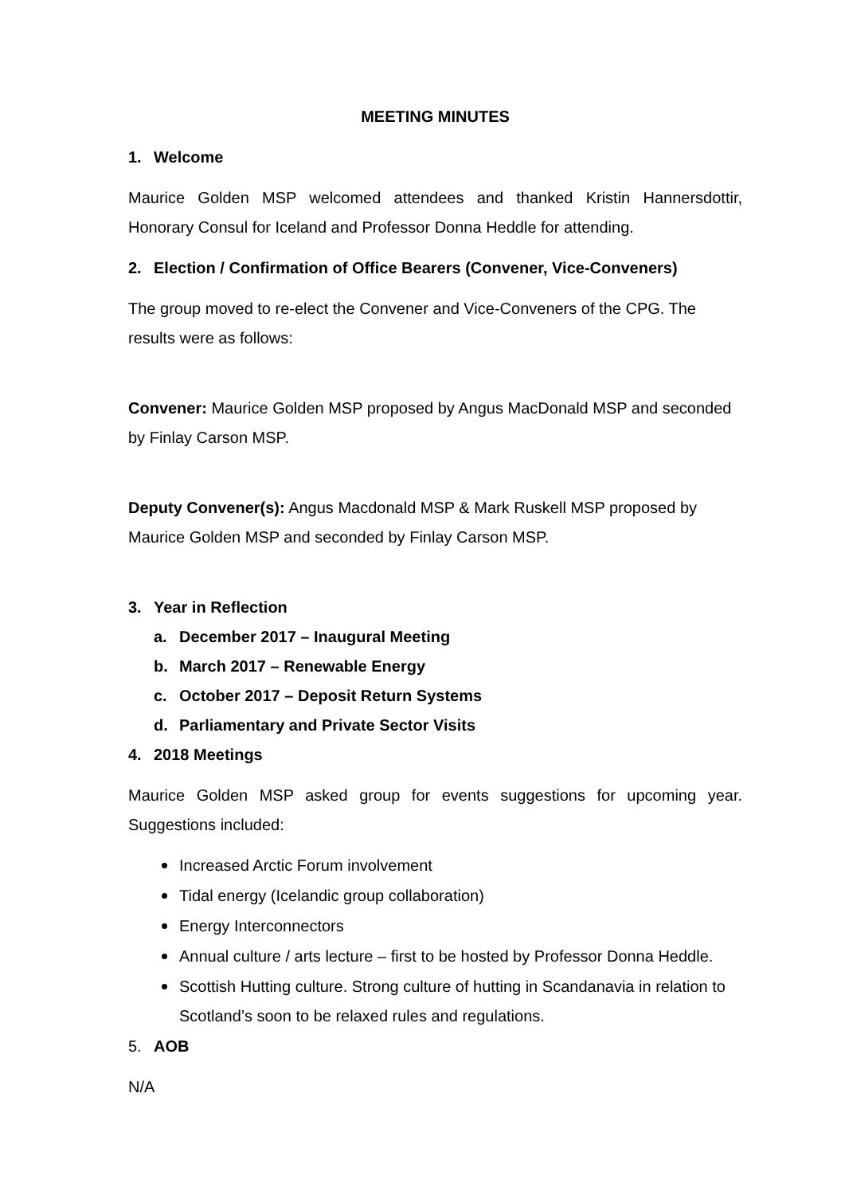MEETING MINUTES
1. Welcome
Maurice Golden MSP welcomed attendees and thanked Kristin Hannersdottir, Honorary Consul for Iceland and Professor Donna Heddle for attending.
2. Election / Confirmation of Office Bearers (Convener, Vice-Conveners)
The group moved to re-elect the Convener and Vice-Conveners of the CPG. The results were as follows:
Convener: Maurice Golden MSP proposed by Angus MacDonald MSP and seconded by Finlay Carson MSP.
Deputy Convener(s): Angus Macdonald MSP & Mark Ruskell MSP proposed by Maurice Golden MSP and seconded by Finlay Carson MSP.
3. Year in Reflection
a. December 2017 – Inaugural Meeting
b. March 2017 – Renewable Energy
c. October 2017 – Deposit Return Systems
d. Parliamentary and Private Sector Visits
4. 2018 Meetings
Maurice Golden MSP asked group for events suggestions for upcoming year. Suggestions included:
Increased Arctic Forum involvement
Tidal energy (Icelandic group collaboration)
Energy Interconnectors
Annual culture / arts lecture – first to be hosted by Professor Donna Heddle.
Scottish Hutting culture. Strong culture of hutting in Scandanavia in relation to Scotland’s soon to be relaxed rules and regulations.
5. AOB
N/A